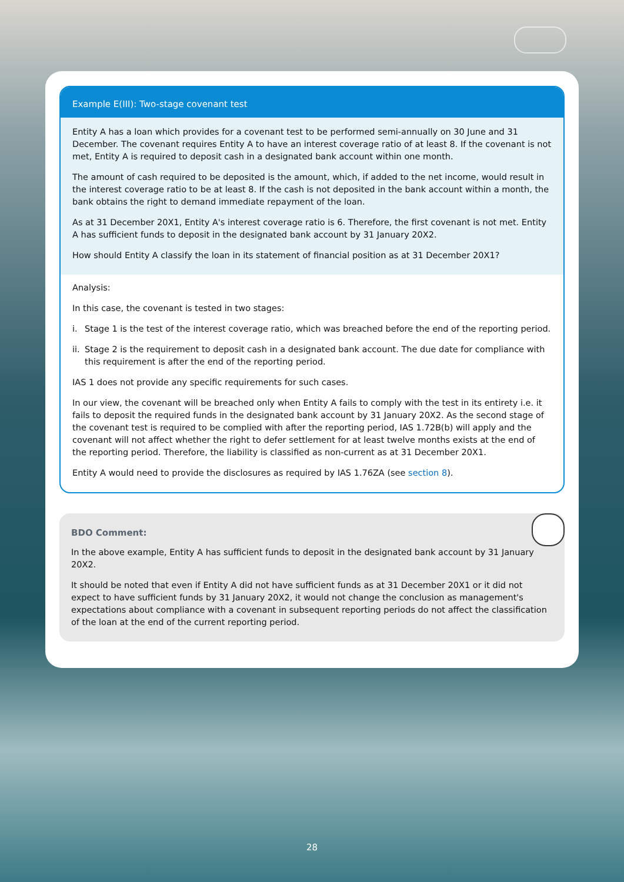Example E(III): Two-stage covenant test
Entity A has a loan which provides for a covenant test to be performed semi-annually on 30 June and 31 December. The covenant requires Entity A to have an interest coverage ratio of at least 8. If the covenant is not met, Entity A is required to deposit cash in a designated bank account within one month.
The amount of cash required to be deposited is the amount, which, if added to the net income, would result in the interest coverage ratio to be at least 8. If the cash is not deposited in the bank account within a month, the bank obtains the right to demand immediate repayment of the loan.
As at 31 December 20X1, Entity A's interest coverage ratio is 6. Therefore, the first covenant is not met. Entity A has sufficient funds to deposit in the designated bank account by 31 January 20X2.
How should Entity A classify the loan in its statement of financial position as at 31 December 20X1?
Analysis:
In this case, the covenant is tested in two stages:
i. Stage 1 is the test of the interest coverage ratio, which was breached before the end of the reporting period.
ii. Stage 2 is the requirement to deposit cash in a designated bank account. The due date for compliance with this requirement is after the end of the reporting period.
IAS 1 does not provide any specific requirements for such cases.
In our view, the covenant will be breached only when Entity A fails to comply with the test in its entirety i.e. it fails to deposit the required funds in the designated bank account by 31 January 20X2. As the second stage of the covenant test is required to be complied with after the reporting period, IAS 1.72B(b) will apply and the covenant will not affect whether the right to defer settlement for at least twelve months exists at the end of the reporting period. Therefore, the liability is classified as non-current as at 31 December 20X1.
Entity A would need to provide the disclosures as required by IAS 1.76ZA (see section 8).
BDO Comment:
In the above example, Entity A has sufficient funds to deposit in the designated bank account by 31 January 20X2.
It should be noted that even if Entity A did not have sufficient funds as at 31 December 20X1 or it did not expect to have sufficient funds by 31 January 20X2, it would not change the conclusion as management's expectations about compliance with a covenant in subsequent reporting periods do not affect the classification of the loan at the end of the current reporting period.
28